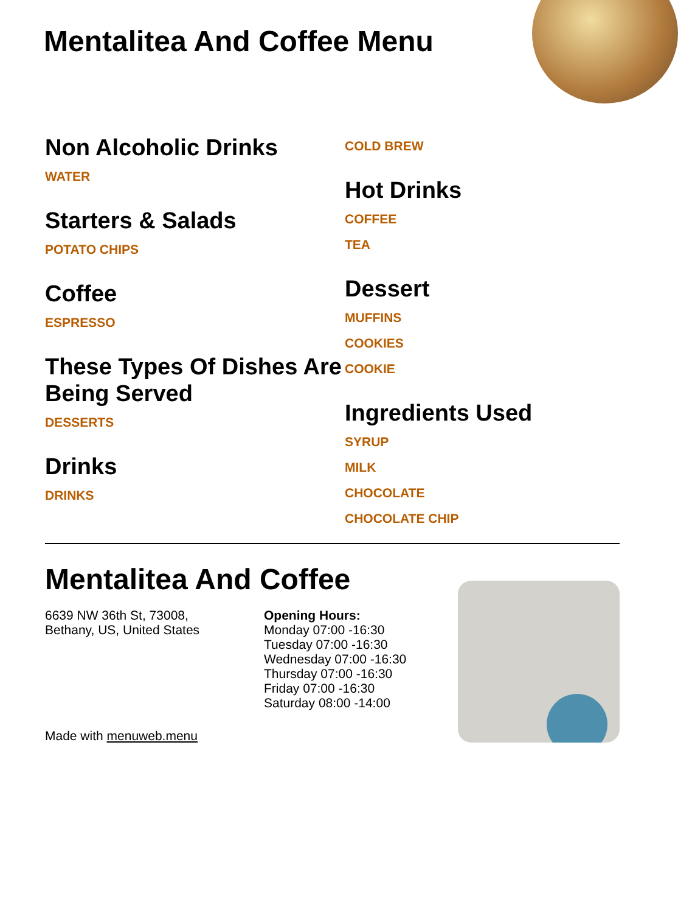Mentalitea And Coffee Menu
Non Alcoholic Drinks
WATER
Starters & Salads
POTATO CHIPS
Coffee
ESPRESSO
These Types Of Dishes Are Being Served
DESSERTS
Drinks
DRINKS
COLD BREW
Hot Drinks
COFFEE
TEA
Dessert
MUFFINS
COOKIES
COOKIE
Ingredients Used
SYRUP
MILK
CHOCOLATE
CHOCOLATE CHIP
Mentalitea And Coffee
6639 NW 36th St, 73008,
Bethany, US, United States
Opening Hours:
Monday 07:00 -16:30
Tuesday 07:00 -16:30
Wednesday 07:00 -16:30
Thursday 07:00 -16:30
Friday 07:00 -16:30
Saturday 08:00 -14:00
Made with menuweb.menu